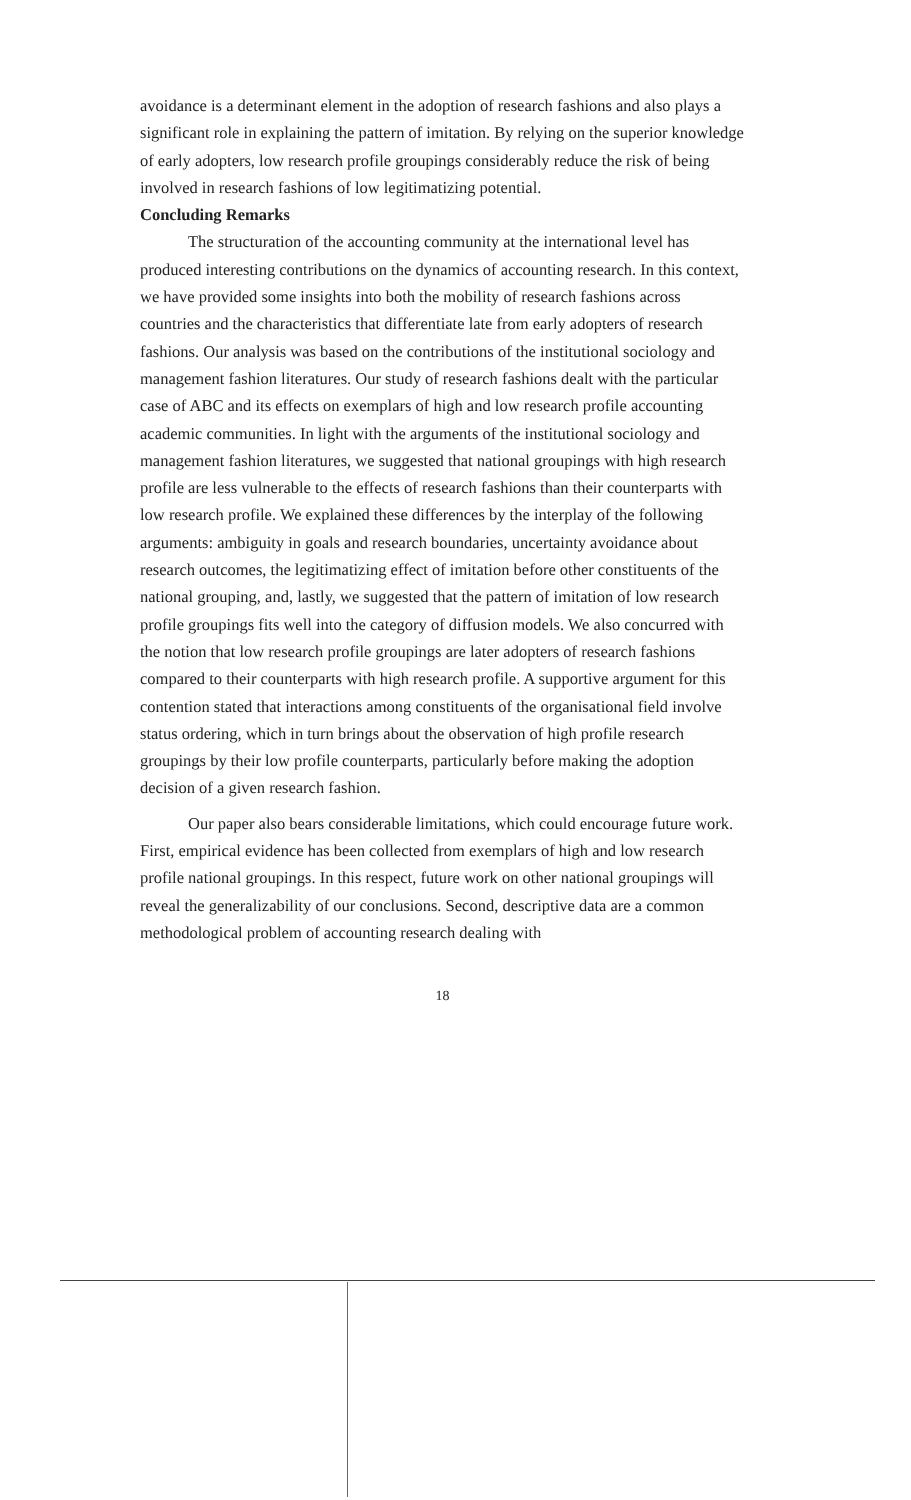avoidance is a determinant element in the adoption of research fashions and also plays a significant role in explaining the pattern of imitation. By relying on the superior knowledge of early adopters, low research profile groupings considerably reduce the risk of being involved in research fashions of low legitimatizing potential.
Concluding Remarks
The structuration of the accounting community at the international level has produced interesting contributions on the dynamics of accounting research. In this context, we have provided some insights into both the mobility of research fashions across countries and the characteristics that differentiate late from early adopters of research fashions. Our analysis was based on the contributions of the institutional sociology and management fashion literatures. Our study of research fashions dealt with the particular case of ABC and its effects on exemplars of high and low research profile accounting academic communities. In light with the arguments of the institutional sociology and management fashion literatures, we suggested that national groupings with high research profile are less vulnerable to the effects of research fashions than their counterparts with low research profile. We explained these differences by the interplay of the following arguments: ambiguity in goals and research boundaries, uncertainty avoidance about research outcomes, the legitimatizing effect of imitation before other constituents of the national grouping, and, lastly, we suggested that the pattern of imitation of low research profile groupings fits well into the category of diffusion models. We also concurred with the notion that low research profile groupings are later adopters of research fashions compared to their counterparts with high research profile. A supportive argument for this contention stated that interactions among constituents of the organisational field involve status ordering, which in turn brings about the observation of high profile research groupings by their low profile counterparts, particularly before making the adoption decision of a given research fashion.
Our paper also bears considerable limitations, which could encourage future work. First, empirical evidence has been collected from exemplars of high and low research profile national groupings. In this respect, future work on other national groupings will reveal the generalizability of our conclusions. Second, descriptive data are a common methodological problem of accounting research dealing with
18